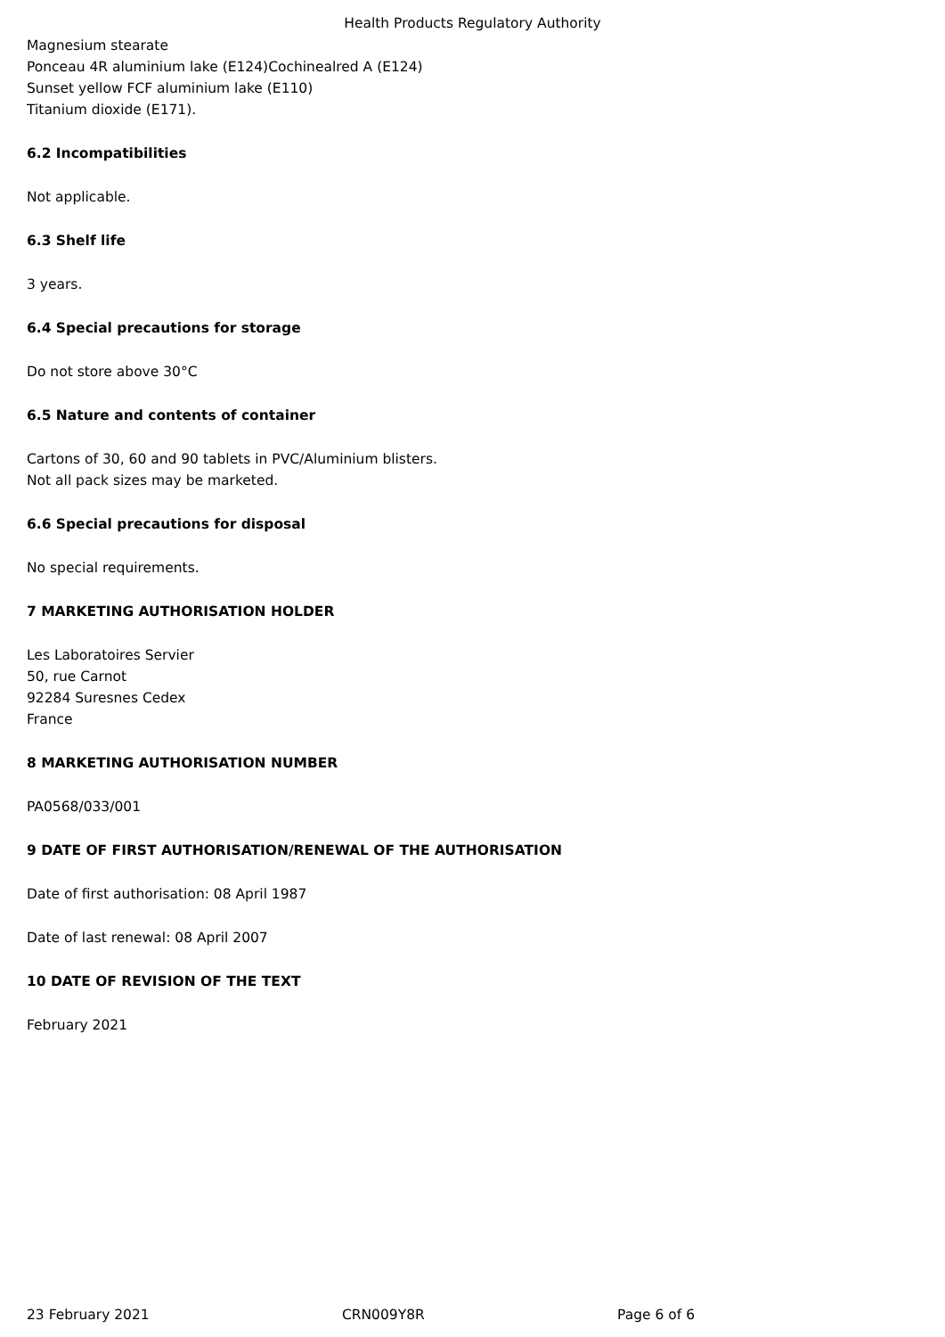Health Products Regulatory Authority
Magnesium stearate
Ponceau 4R aluminium lake (E124)Cochinealred A (E124)
Sunset yellow FCF aluminium lake (E110)
Titanium dioxide (E171).
6.2 Incompatibilities
Not applicable.
6.3 Shelf life
3 years.
6.4 Special precautions for storage
Do not store above 30°C
6.5 Nature and contents of container
Cartons of 30, 60 and 90 tablets in PVC/Aluminium blisters.
Not all pack sizes may be marketed.
6.6 Special precautions for disposal
No special requirements.
7 MARKETING AUTHORISATION HOLDER
Les Laboratoires Servier
50, rue Carnot
92284 Suresnes Cedex
France
8 MARKETING AUTHORISATION NUMBER
PA0568/033/001
9 DATE OF FIRST AUTHORISATION/RENEWAL OF THE AUTHORISATION
Date of first authorisation: 08 April 1987
Date of last renewal: 08 April 2007
10 DATE OF REVISION OF THE TEXT
February 2021
23 February 2021 CRN009Y8R Page 6 of 6